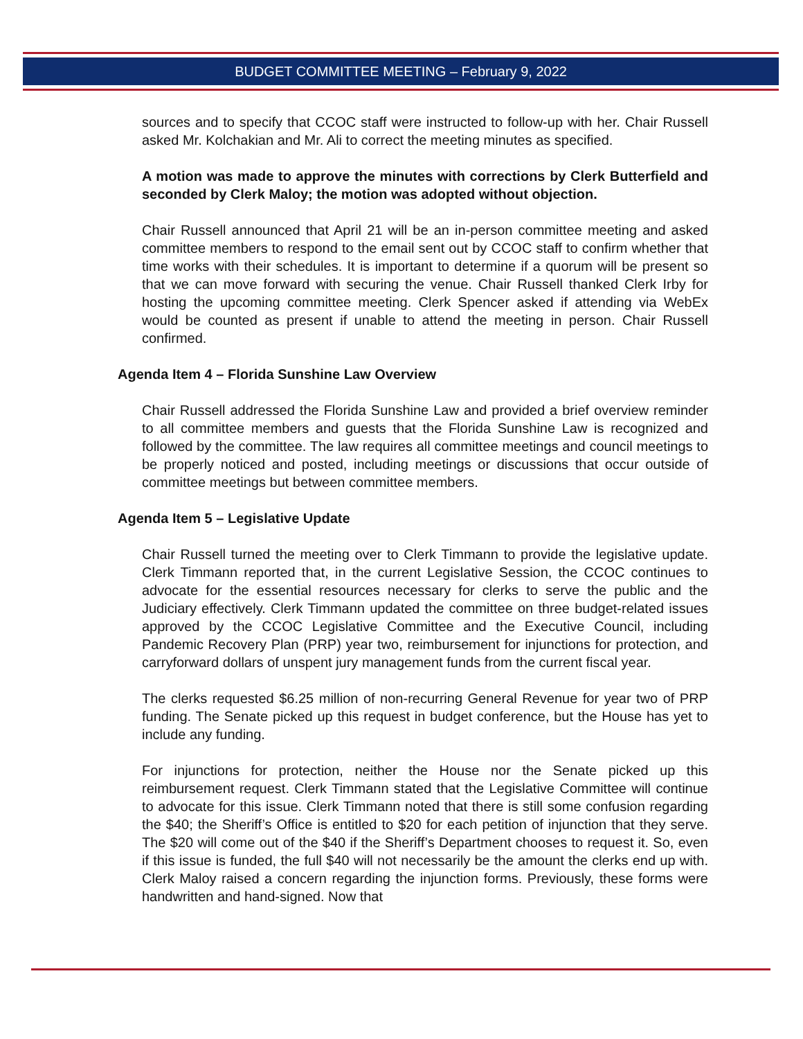BUDGET COMMITTEE MEETING – February 9, 2022
sources and to specify that CCOC staff were instructed to follow-up with her. Chair Russell asked Mr. Kolchakian and Mr. Ali to correct the meeting minutes as specified.
A motion was made to approve the minutes with corrections by Clerk Butterfield and seconded by Clerk Maloy; the motion was adopted without objection.
Chair Russell announced that April 21 will be an in-person committee meeting and asked committee members to respond to the email sent out by CCOC staff to confirm whether that time works with their schedules. It is important to determine if a quorum will be present so that we can move forward with securing the venue. Chair Russell thanked Clerk Irby for hosting the upcoming committee meeting. Clerk Spencer asked if attending via WebEx would be counted as present if unable to attend the meeting in person. Chair Russell confirmed.
Agenda Item 4 – Florida Sunshine Law Overview
Chair Russell addressed the Florida Sunshine Law and provided a brief overview reminder to all committee members and guests that the Florida Sunshine Law is recognized and followed by the committee. The law requires all committee meetings and council meetings to be properly noticed and posted, including meetings or discussions that occur outside of committee meetings but between committee members.
Agenda Item 5 – Legislative Update
Chair Russell turned the meeting over to Clerk Timmann to provide the legislative update. Clerk Timmann reported that, in the current Legislative Session, the CCOC continues to advocate for the essential resources necessary for clerks to serve the public and the Judiciary effectively. Clerk Timmann updated the committee on three budget-related issues approved by the CCOC Legislative Committee and the Executive Council, including Pandemic Recovery Plan (PRP) year two, reimbursement for injunctions for protection, and carryforward dollars of unspent jury management funds from the current fiscal year.
The clerks requested $6.25 million of non-recurring General Revenue for year two of PRP funding. The Senate picked up this request in budget conference, but the House has yet to include any funding.
For injunctions for protection, neither the House nor the Senate picked up this reimbursement request. Clerk Timmann stated that the Legislative Committee will continue to advocate for this issue. Clerk Timmann noted that there is still some confusion regarding the $40; the Sheriff’s Office is entitled to $20 for each petition of injunction that they serve. The $20 will come out of the $40 if the Sheriff’s Department chooses to request it. So, even if this issue is funded, the full $40 will not necessarily be the amount the clerks end up with. Clerk Maloy raised a concern regarding the injunction forms. Previously, these forms were handwritten and hand-signed. Now that